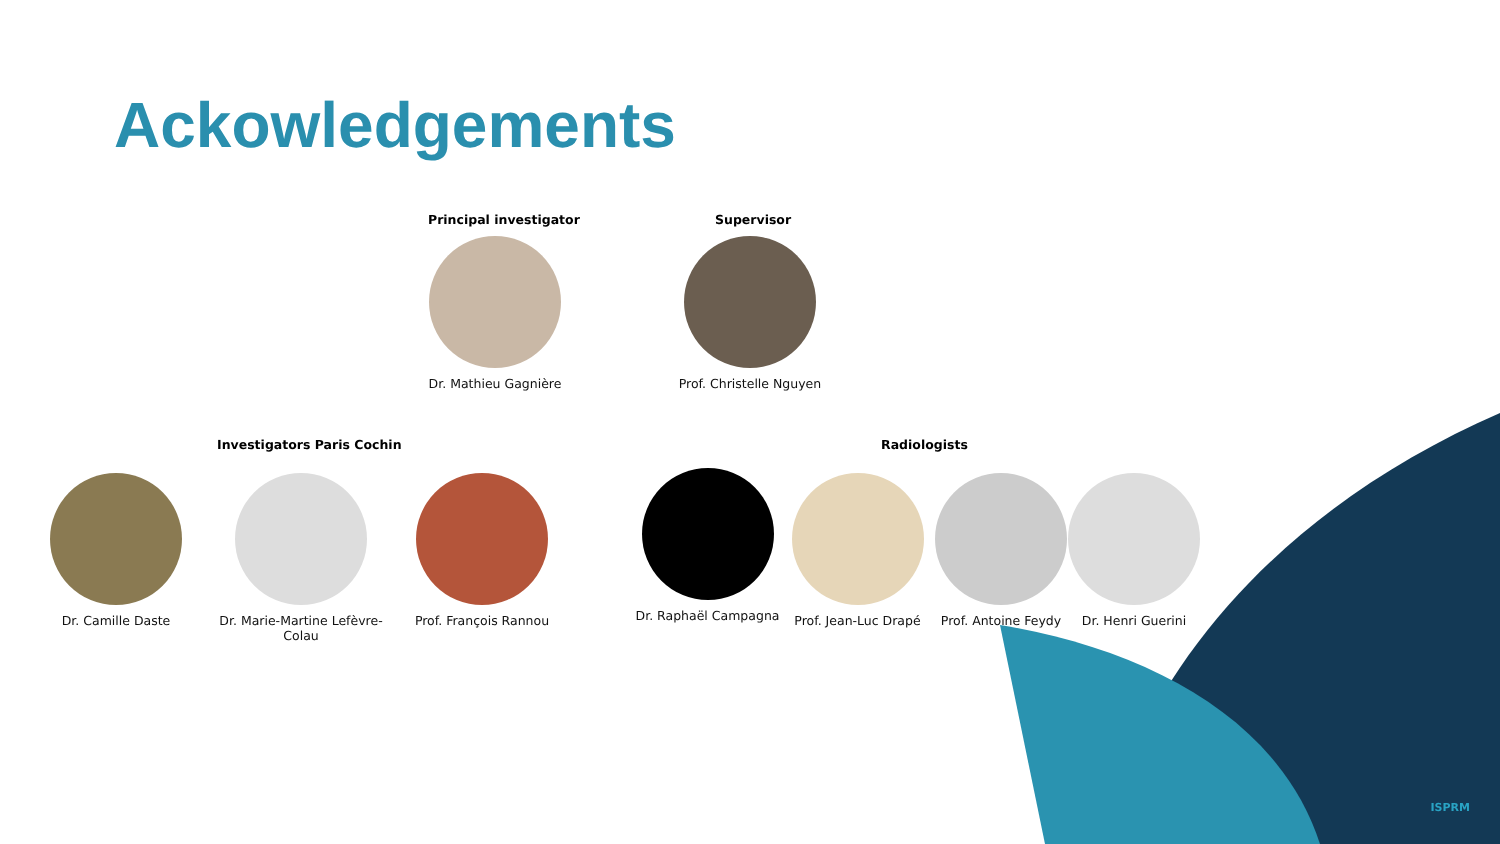Ackowledgements
Principal investigator Supervisor
Dr. Mathieu Gagnière
Prof. Christelle Nguyen
Investigators Paris Cochin Radiologists
Dr. Camille Daste
Dr. Marie-Martine Lefèvre-Colau
Prof. François Rannou
Dr. Raphaël Campagna
Prof. Jean-Luc Drapé
Prof. Antoine Feydy
Dr. Henri Guerini
ISPRM